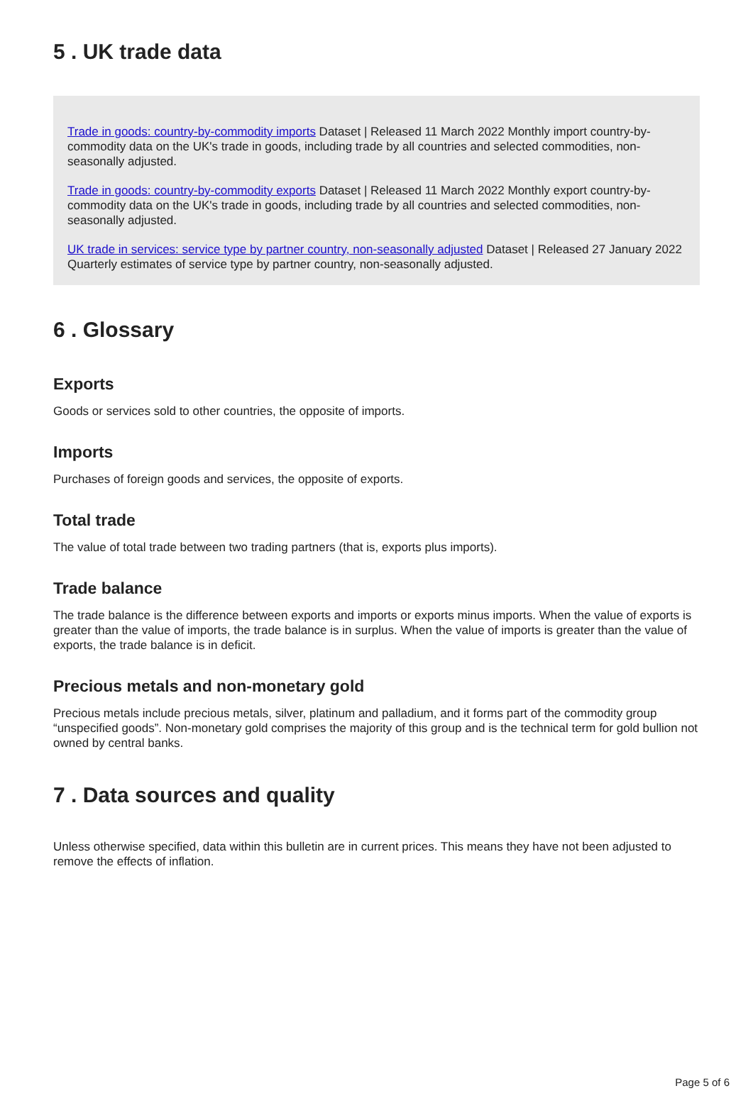5 . UK trade data
Trade in goods: country-by-commodity imports Dataset | Released 11 March 2022 Monthly import country-by-commodity data on the UK's trade in goods, including trade by all countries and selected commodities, non-seasonally adjusted.
Trade in goods: country-by-commodity exports Dataset | Released 11 March 2022 Monthly export country-by-commodity data on the UK's trade in goods, including trade by all countries and selected commodities, non-seasonally adjusted.
UK trade in services: service type by partner country, non-seasonally adjusted Dataset | Released 27 January 2022 Quarterly estimates of service type by partner country, non-seasonally adjusted.
6 . Glossary
Exports
Goods or services sold to other countries, the opposite of imports.
Imports
Purchases of foreign goods and services, the opposite of exports.
Total trade
The value of total trade between two trading partners (that is, exports plus imports).
Trade balance
The trade balance is the difference between exports and imports or exports minus imports. When the value of exports is greater than the value of imports, the trade balance is in surplus. When the value of imports is greater than the value of exports, the trade balance is in deficit.
Precious metals and non-monetary gold
Precious metals include precious metals, silver, platinum and palladium, and it forms part of the commodity group “unspecified goods”. Non-monetary gold comprises the majority of this group and is the technical term for gold bullion not owned by central banks.
7 . Data sources and quality
Unless otherwise specified, data within this bulletin are in current prices. This means they have not been adjusted to remove the effects of inflation.
Page 5 of 6